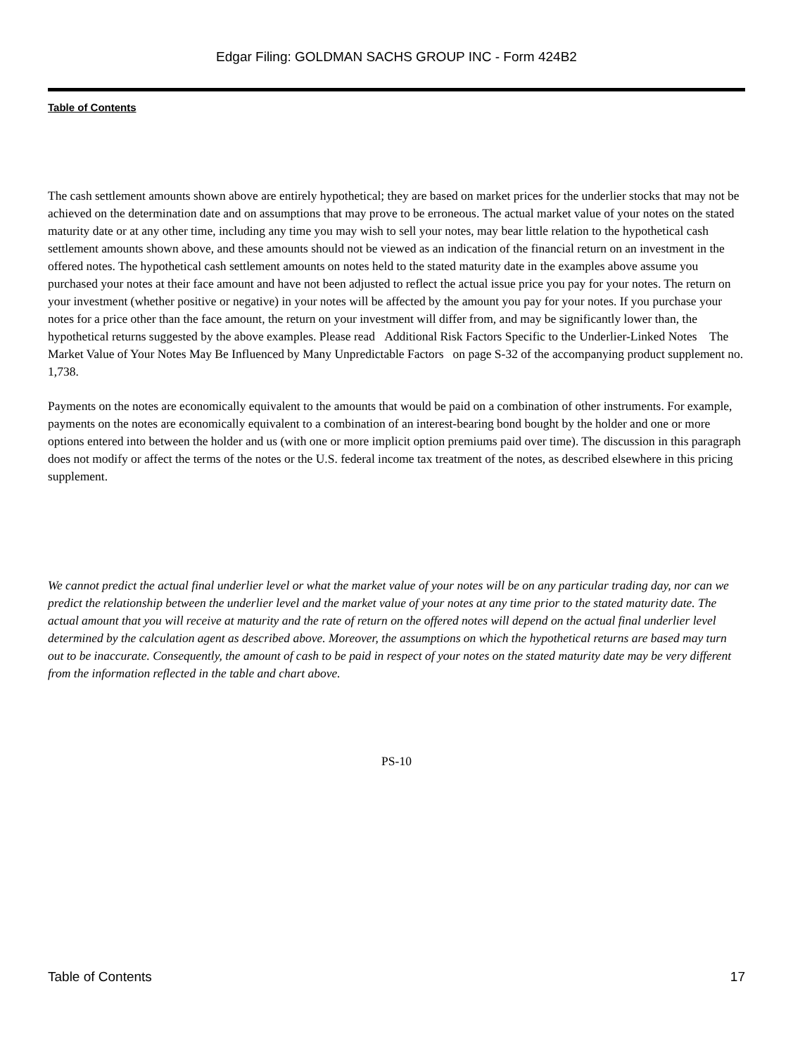Edgar Filing: GOLDMAN SACHS GROUP INC - Form 424B2
Table of Contents
The cash settlement amounts shown above are entirely hypothetical; they are based on market prices for the underlier stocks that may not be achieved on the determination date and on assumptions that may prove to be erroneous. The actual market value of your notes on the stated maturity date or at any other time, including any time you may wish to sell your notes, may bear little relation to the hypothetical cash settlement amounts shown above, and these amounts should not be viewed as an indication of the financial return on an investment in the offered notes. The hypothetical cash settlement amounts on notes held to the stated maturity date in the examples above assume you purchased your notes at their face amount and have not been adjusted to reflect the actual issue price you pay for your notes. The return on your investment (whether positive or negative) in your notes will be affected by the amount you pay for your notes. If you purchase your notes for a price other than the face amount, the return on your investment will differ from, and may be significantly lower than, the hypothetical returns suggested by the above examples. Please read Additional Risk Factors Specific to the Underlier-Linked Notes The Market Value of Your Notes May Be Influenced by Many Unpredictable Factors on page S-32 of the accompanying product supplement no. 1,738.
Payments on the notes are economically equivalent to the amounts that would be paid on a combination of other instruments. For example, payments on the notes are economically equivalent to a combination of an interest-bearing bond bought by the holder and one or more options entered into between the holder and us (with one or more implicit option premiums paid over time). The discussion in this paragraph does not modify or affect the terms of the notes or the U.S. federal income tax treatment of the notes, as described elsewhere in this pricing supplement.
We cannot predict the actual final underlier level or what the market value of your notes will be on any particular trading day, nor can we predict the relationship between the underlier level and the market value of your notes at any time prior to the stated maturity date. The actual amount that you will receive at maturity and the rate of return on the offered notes will depend on the actual final underlier level determined by the calculation agent as described above. Moreover, the assumptions on which the hypothetical returns are based may turn out to be inaccurate. Consequently, the amount of cash to be paid in respect of your notes on the stated maturity date may be very different from the information reflected in the table and chart above.
PS-10
Table of Contents 17